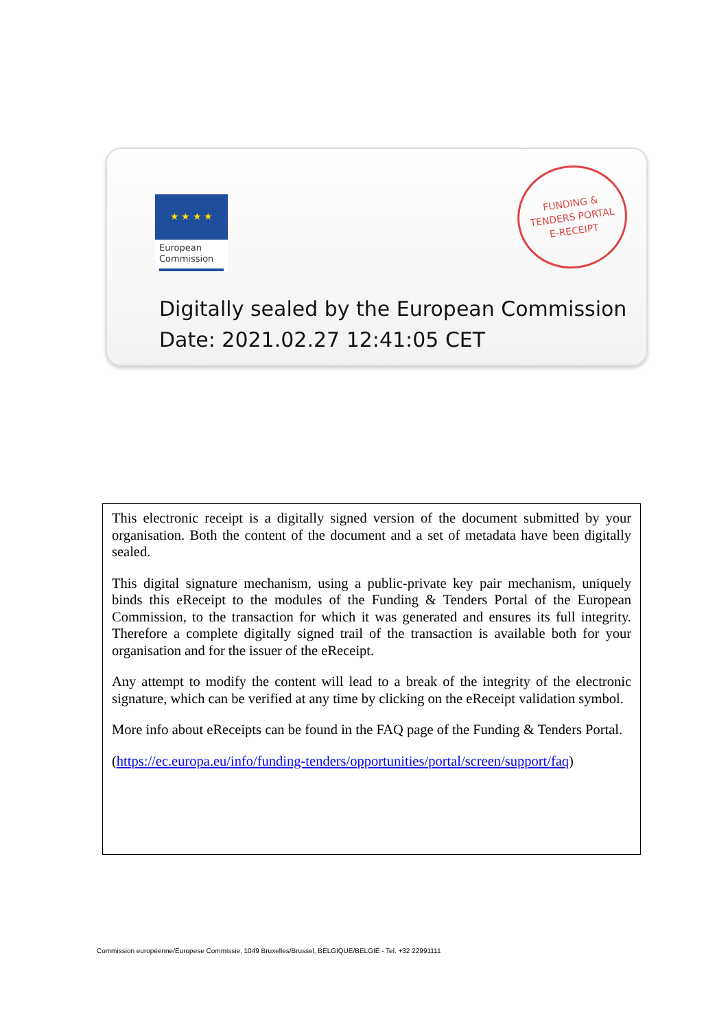★ ★ ★ ★
European
Commission
FUNDING &
TENDERS PORTAL
E-RECEIPT
Digitally sealed by the European Commission
Date: 2021.02.27 12:41:05 CET
This electronic receipt is a digitally signed version of the document submitted by your organisation. Both the content of the document and a set of metadata have been digitally sealed.
This digital signature mechanism, using a public-private key pair mechanism, uniquely binds this eReceipt to the modules of the Funding & Tenders Portal of the European Commission, to the transaction for which it was generated and ensures its full integrity. Therefore a complete digitally signed trail of the transaction is available both for your organisation and for the issuer of the eReceipt.
Any attempt to modify the content will lead to a break of the integrity of the electronic signature, which can be verified at any time by clicking on the eReceipt validation symbol.
More info about eReceipts can be found in the FAQ page of the Funding & Tenders Portal.
(https://ec.europa.eu/info/funding-tenders/opportunities/portal/screen/support/faq)
Commission européenne/Europese Commissie, 1049 Bruxelles/Brussel, BELGIQUE/BELGIË - Tel. +32 22991111